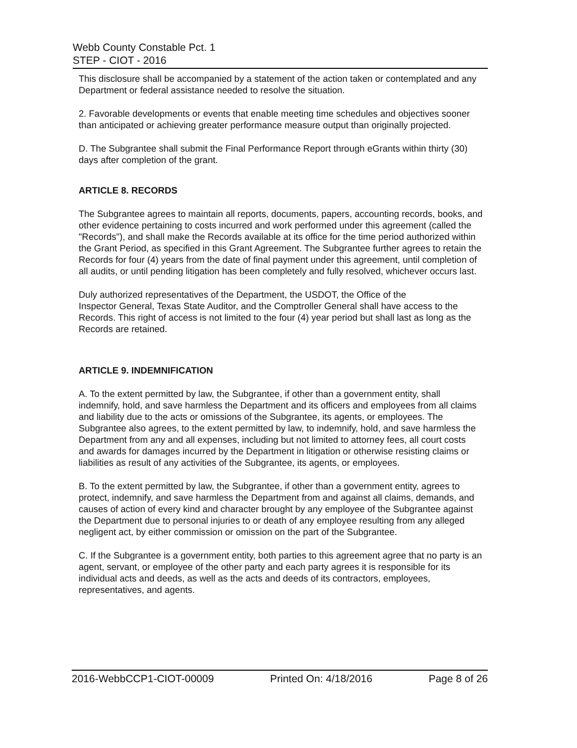Webb County Constable Pct. 1
STEP - CIOT - 2016
This disclosure shall be accompanied by a statement of the action taken or contemplated and any Department or federal assistance needed to resolve the situation.
2. Favorable developments or events that enable meeting time schedules and objectives sooner than anticipated or achieving greater performance measure output than originally projected.
D. The Subgrantee shall submit the Final Performance Report through eGrants within thirty (30) days after completion of the grant.
ARTICLE 8. RECORDS
The Subgrantee agrees to maintain all reports, documents, papers, accounting records, books, and other evidence pertaining to costs incurred and work performed under this agreement (called the "Records"), and shall make the Records available at its office for the time period authorized within the Grant Period, as specified in this Grant Agreement. The Subgrantee further agrees to retain the Records for four (4) years from the date of final payment under this agreement, until completion of all audits, or until pending litigation has been completely and fully resolved, whichever occurs last.
Duly authorized representatives of the Department, the USDOT, the Office of the
Inspector General, Texas State Auditor, and the Comptroller General shall have access to the Records. This right of access is not limited to the four (4) year period but shall last as long as the Records are retained.
ARTICLE 9. INDEMNIFICATION
A. To the extent permitted by law, the Subgrantee, if other than a government entity, shall indemnify, hold, and save harmless the Department and its officers and employees from all claims and liability due to the acts or omissions of the Subgrantee, its agents, or employees. The Subgrantee also agrees, to the extent permitted by law, to indemnify, hold, and save harmless the Department from any and all expenses, including but not limited to attorney fees, all court costs and awards for damages incurred by the Department in litigation or otherwise resisting claims or liabilities as result of any activities of the Subgrantee, its agents, or employees.
B. To the extent permitted by law, the Subgrantee, if other than a government entity, agrees to protect, indemnify, and save harmless the Department from and against all claims, demands, and causes of action of every kind and character brought by any employee of the Subgrantee against the Department due to personal injuries to or death of any employee resulting from any alleged negligent act, by either commission or omission on the part of the Subgrantee.
C. If the Subgrantee is a government entity, both parties to this agreement agree that no party is an agent, servant, or employee of the other party and each party agrees it is responsible for its individual acts and deeds, as well as the acts and deeds of its contractors, employees, representatives, and agents.
2016-WebbCCP1-CIOT-00009 Printed On: 4/18/2016 Page 8 of 26